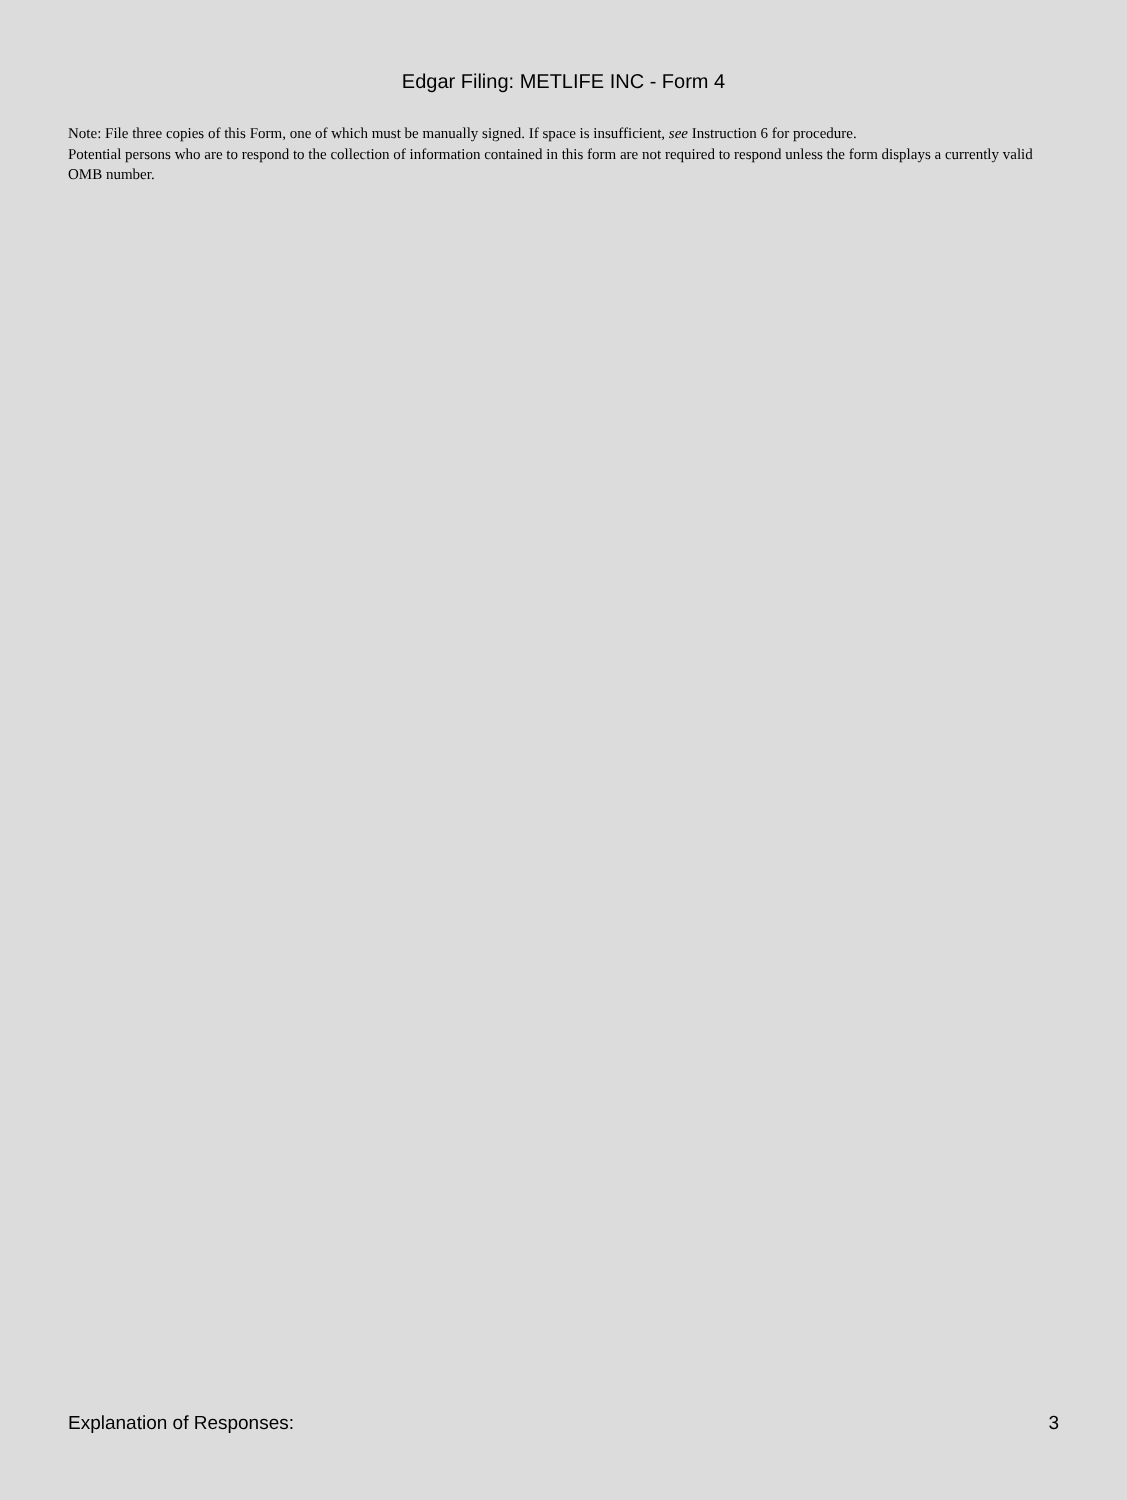Edgar Filing: METLIFE INC - Form 4
Note: File three copies of this Form, one of which must be manually signed. If space is insufficient, see Instruction 6 for procedure.
Potential persons who are to respond to the collection of information contained in this form are not required to respond unless the form displays a currently valid OMB number.
Explanation of Responses: 3